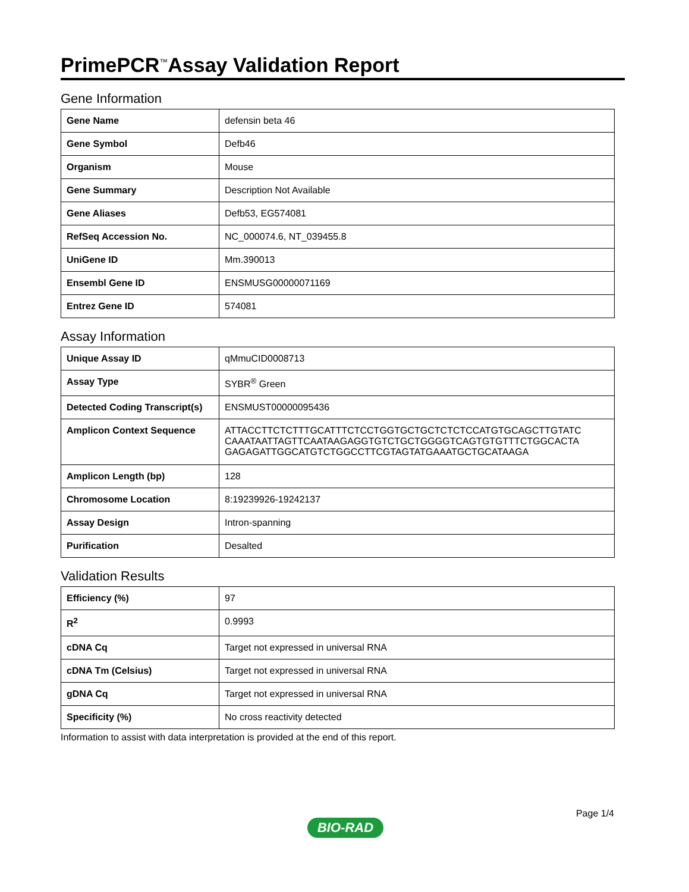PrimePCR<sup>™</sup>Assay Validation Report
Gene Information
| Gene Name | defensin beta 46 |
| Gene Symbol | Defb46 |
| Organism | Mouse |
| Gene Summary | Description Not Available |
| Gene Aliases | Defb53, EG574081 |
| RefSeq Accession No. | NC_000074.6, NT_039455.8 |
| UniGene ID | Mm.390013 |
| Ensembl Gene ID | ENSMUSG00000071169 |
| Entrez Gene ID | 574081 |
Assay Information
| Unique Assay ID | qMmuCID0008713 |
| Assay Type | SYBR<sup>®</sup> Green |
| Detected Coding Transcript(s) | ENSMUST00000095436 |
| Amplicon Context Sequence | ATTACCTTCTCTTTGCATTTCTCCTGGTGCTGCTCTCTCCATGTGCAGCTTGTATC CAAATAATTAGTTCAATAAGAGGTGTCTGCTGGGGTCAGTGTGTTTCTGGCACTA GAGAGATTGGCATGTCTGGCCTTCGTAGTATGAAATGCTGCATAAGA |
| Amplicon Length (bp) | 128 |
| Chromosome Location | 8:19239926-19242137 |
| Assay Design | Intron-spanning |
| Purification | Desalted |
Validation Results
| Efficiency (%) | 97 |
| R<sup>2</sup> | 0.9993 |
| cDNA Cq | Target not expressed in universal RNA |
| cDNA Tm (Celsius) | Target not expressed in universal RNA |
| gDNA Cq | Target not expressed in universal RNA |
| Specificity (%) | No cross reactivity detected |
Information to assist with data interpretation is provided at the end of this report.
Page 1/4
BIO-RAD